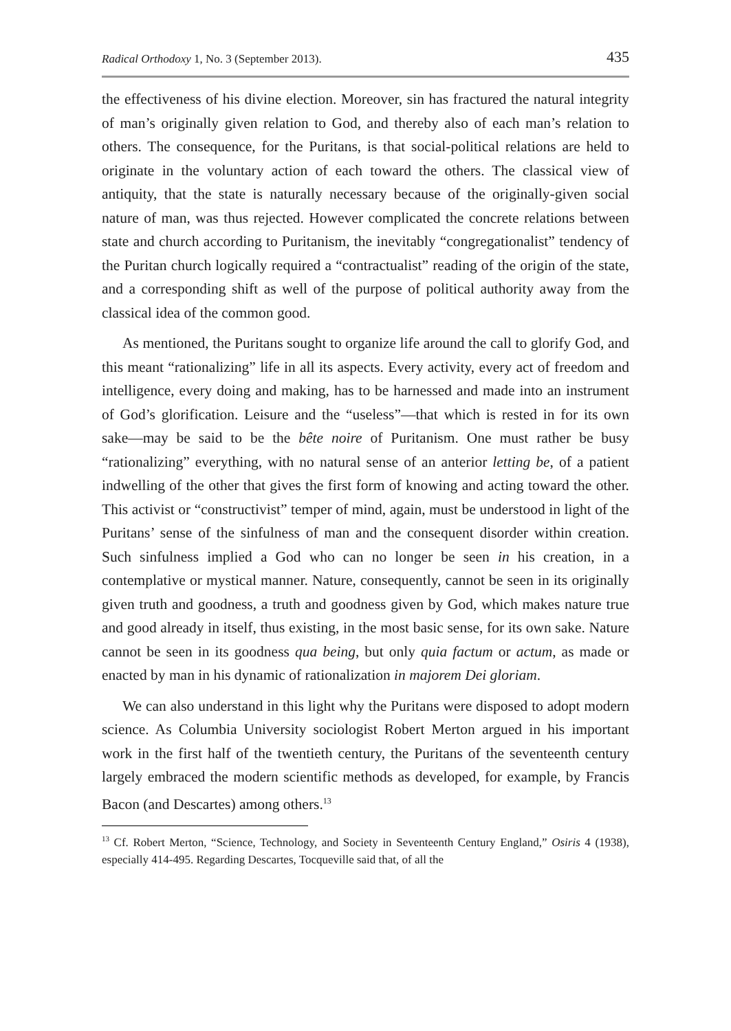Radical Orthodoxy 1, No. 3 (September 2013). 435
the effectiveness of his divine election. Moreover, sin has fractured the natural integrity of man’s originally given relation to God, and thereby also of each man’s relation to others. The consequence, for the Puritans, is that social-political relations are held to originate in the voluntary action of each toward the others. The classical view of antiquity, that the state is naturally necessary because of the originally-given social nature of man, was thus rejected. However complicated the concrete relations between state and church according to Puritanism, the inevitably “congregationalist” tendency of the Puritan church logically required a “contractualist” reading of the origin of the state, and a corresponding shift as well of the purpose of political authority away from the classical idea of the common good.
As mentioned, the Puritans sought to organize life around the call to glorify God, and this meant “rationalizing” life in all its aspects. Every activity, every act of freedom and intelligence, every doing and making, has to be harnessed and made into an instrument of God’s glorification. Leisure and the “useless”—that which is rested in for its own sake—may be said to be the bête noire of Puritanism. One must rather be busy “rationalizing” everything, with no natural sense of an anterior letting be, of a patient indwelling of the other that gives the first form of knowing and acting toward the other. This activist or “constructivist” temper of mind, again, must be understood in light of the Puritans’ sense of the sinfulness of man and the consequent disorder within creation. Such sinfulness implied a God who can no longer be seen in his creation, in a contemplative or mystical manner. Nature, consequently, cannot be seen in its originally given truth and goodness, a truth and goodness given by God, which makes nature true and good already in itself, thus existing, in the most basic sense, for its own sake. Nature cannot be seen in its goodness qua being, but only quia factum or actum, as made or enacted by man in his dynamic of rationalization in majorem Dei gloriam.
We can also understand in this light why the Puritans were disposed to adopt modern science. As Columbia University sociologist Robert Merton argued in his important work in the first half of the twentieth century, the Puritans of the seventeenth century largely embraced the modern scientific methods as developed, for example, by Francis Bacon (and Descartes) among others.<sup>13</sup>
<sup>13</sup> Cf. Robert Merton, “Science, Technology, and Society in Seventeenth Century England,” Osiris 4 (1938), especially 414-495. Regarding Descartes, Tocqueville said that, of all the